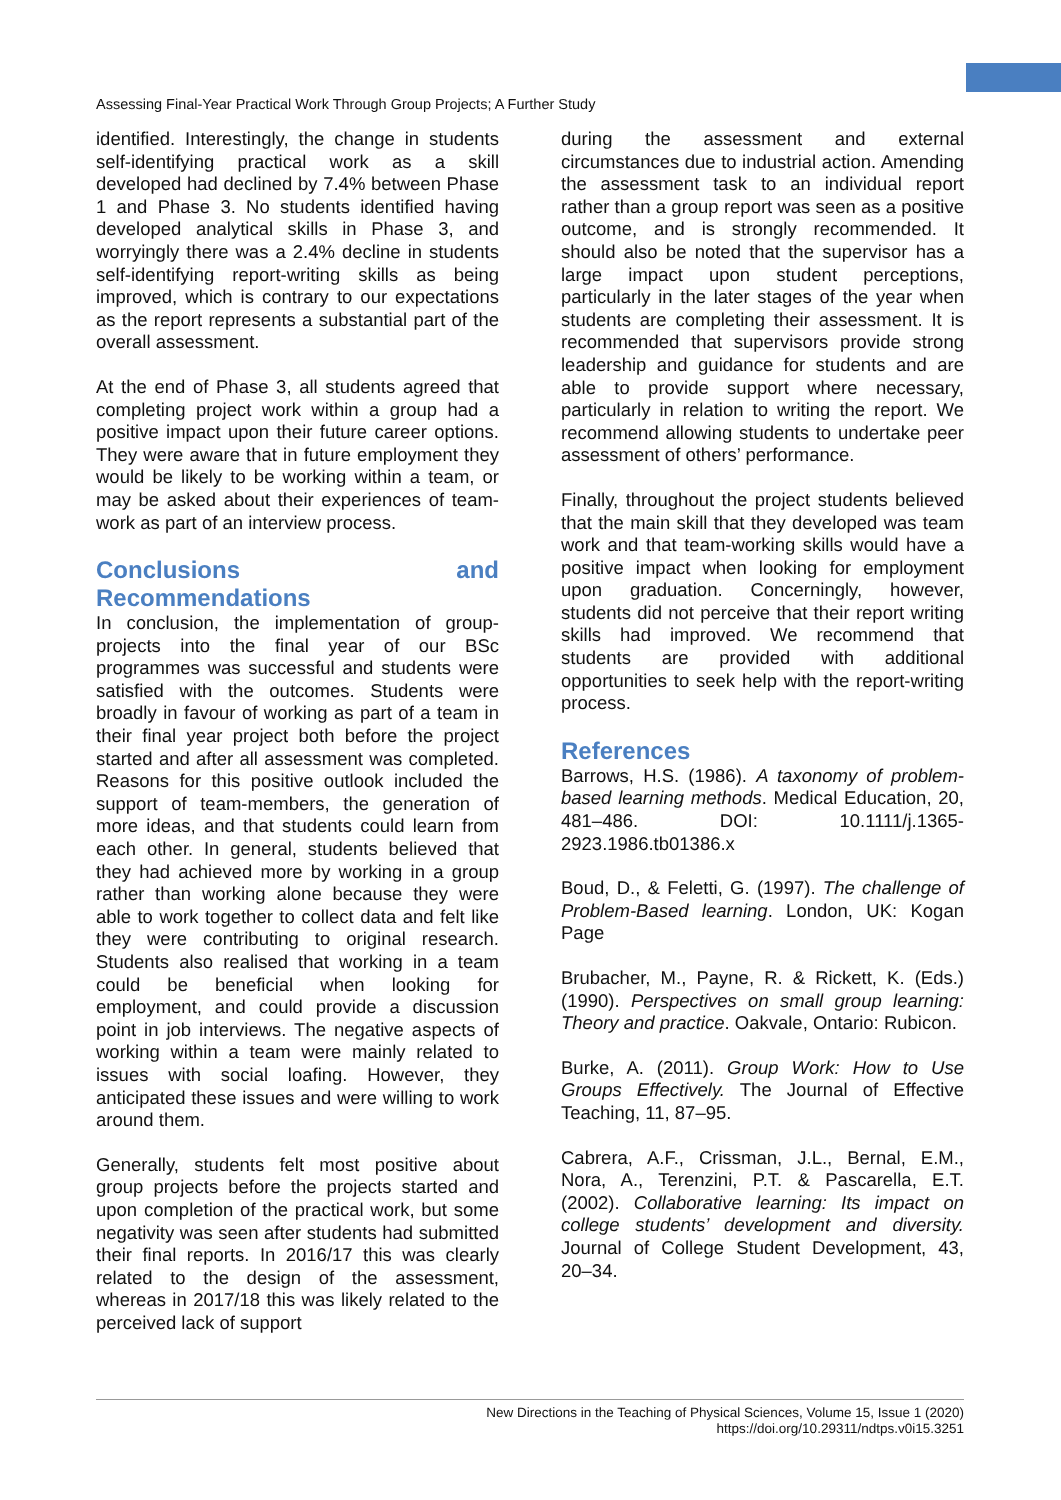Assessing Final-Year Practical Work Through Group Projects; A Further Study
identified. Interestingly, the change in students self-identifying practical work as a skill developed had declined by 7.4% between Phase 1 and Phase 3. No students identified having developed analytical skills in Phase 3, and worryingly there was a 2.4% decline in students self-identifying report-writing skills as being improved, which is contrary to our expectations as the report represents a substantial part of the overall assessment.
At the end of Phase 3, all students agreed that completing project work within a group had a positive impact upon their future career options. They were aware that in future employment they would be likely to be working within a team, or may be asked about their experiences of team-work as part of an interview process.
Conclusions and Recommendations
In conclusion, the implementation of group-projects into the final year of our BSc programmes was successful and students were satisfied with the outcomes. Students were broadly in favour of working as part of a team in their final year project both before the project started and after all assessment was completed. Reasons for this positive outlook included the support of team-members, the generation of more ideas, and that students could learn from each other. In general, students believed that they had achieved more by working in a group rather than working alone because they were able to work together to collect data and felt like they were contributing to original research. Students also realised that working in a team could be beneficial when looking for employment, and could provide a discussion point in job interviews. The negative aspects of working within a team were mainly related to issues with social loafing. However, they anticipated these issues and were willing to work around them.
Generally, students felt most positive about group projects before the projects started and upon completion of the practical work, but some negativity was seen after students had submitted their final reports. In 2016/17 this was clearly related to the design of the assessment, whereas in 2017/18 this was likely related to the perceived lack of support
during the assessment and external circumstances due to industrial action. Amending the assessment task to an individual report rather than a group report was seen as a positive outcome, and is strongly recommended. It should also be noted that the supervisor has a large impact upon student perceptions, particularly in the later stages of the year when students are completing their assessment. It is recommended that supervisors provide strong leadership and guidance for students and are able to provide support where necessary, particularly in relation to writing the report. We recommend allowing students to undertake peer assessment of others’ performance.
Finally, throughout the project students believed that the main skill that they developed was team work and that team-working skills would have a positive impact when looking for employment upon graduation. Concerningly, however, students did not perceive that their report writing skills had improved. We recommend that students are provided with additional opportunities to seek help with the report-writing process.
References
Barrows, H.S. (1986). A taxonomy of problem-based learning methods. Medical Education, 20, 481–486. DOI: 10.1111/j.1365-2923.1986.tb01386.x
Boud, D., & Feletti, G. (1997). The challenge of Problem-Based learning. London, UK: Kogan Page
Brubacher, M., Payne, R. & Rickett, K. (Eds.) (1990). Perspectives on small group learning: Theory and practice. Oakvale, Ontario: Rubicon.
Burke, A. (2011). Group Work: How to Use Groups Effectively. The Journal of Effective Teaching, 11, 87–95.
Cabrera, A.F., Crissman, J.L., Bernal, E.M., Nora, A., Terenzini, P.T. & Pascarella, E.T. (2002). Collaborative learning: Its impact on college students’ development and diversity. Journal of College Student Development, 43, 20–34.
New Directions in the Teaching of Physical Sciences, Volume 15, Issue 1 (2020)
https://doi.org/10.29311/ndtps.v0i15.3251